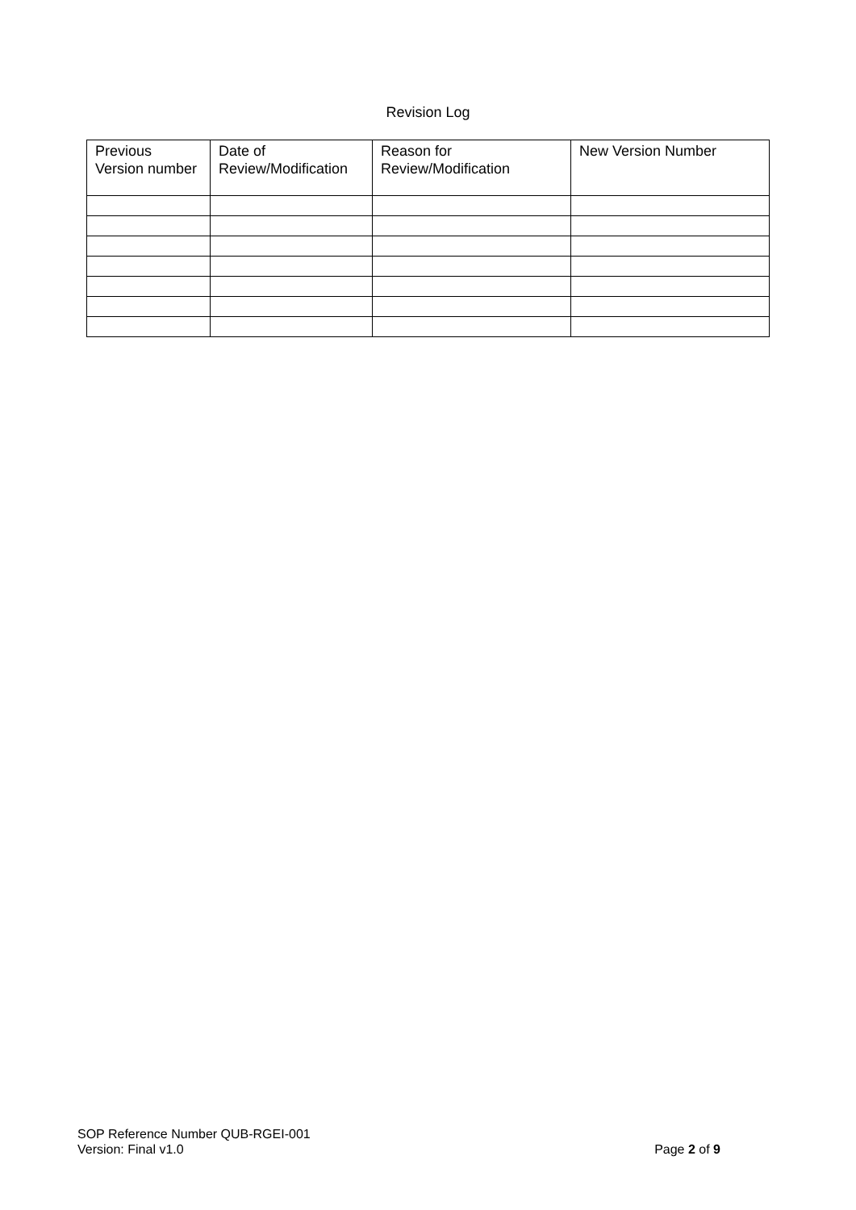Revision Log
| Previous Version number | Date of Review/Modification | Reason for Review/Modification | New Version Number |
| --- | --- | --- | --- |
SOP Reference Number QUB-RGEI-001
Version: Final v1.0 Page 2 of 9